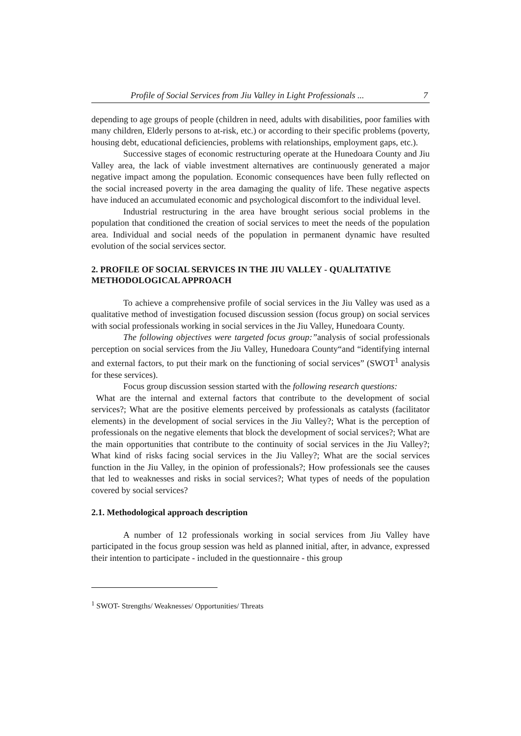Profile of Social Services from Jiu Valley in Light Professionals ... 7
depending to age groups of people (children in need, adults with disabilities, poor families with many children, Elderly persons to at-risk, etc.) or according to their specific problems (poverty, housing debt, educational deficiencies, problems with relationships, employment gaps, etc.).
Successive stages of economic restructuring operate at the Hunedoara County and Jiu Valley area, the lack of viable investment alternatives are continuously generated a major negative impact among the population. Economic consequences have been fully reflected on the social increased poverty in the area damaging the quality of life. These negative aspects have induced an accumulated economic and psychological discomfort to the individual level.
Industrial restructuring in the area have brought serious social problems in the population that conditioned the creation of social services to meet the needs of the population area. Individual and social needs of the population in permanent dynamic have resulted evolution of the social services sector.
2. PROFILE OF SOCIAL SERVICES IN THE JIU VALLEY - QUALITATIVE METHODOLOGICAL APPROACH
To achieve a comprehensive profile of social services in the Jiu Valley was used as a qualitative method of investigation focused discussion session (focus group) on social services with social professionals working in social services in the Jiu Valley, Hunedoara County.
The following objectives were targeted focus group:”analysis of social professionals perception on social services from the Jiu Valley, Hunedoara County“and “identifying internal and external factors, to put their mark on the functioning of social services” (SWOT<sup>1</sup> analysis for these services).
Focus group discussion session started with the following research questions:
What are the internal and external factors that contribute to the development of social services?; What are the positive elements perceived by professionals as catalysts (facilitator elements) in the development of social services in the Jiu Valley?; What is the perception of professionals on the negative elements that block the development of social services?; What are the main opportunities that contribute to the continuity of social services in the Jiu Valley?; What kind of risks facing social services in the Jiu Valley?; What are the social services function in the Jiu Valley, in the opinion of professionals?; How professionals see the causes that led to weaknesses and risks in social services?; What types of needs of the population covered by social services?
2.1. Methodological approach description
A number of 12 professionals working in social services from Jiu Valley have participated in the focus group session was held as planned initial, after, in advance, expressed their intention to participate - included in the questionnaire - this group
<sup>1</sup> SWOT- Strengths/ Weaknesses/ Opportunities/ Threats